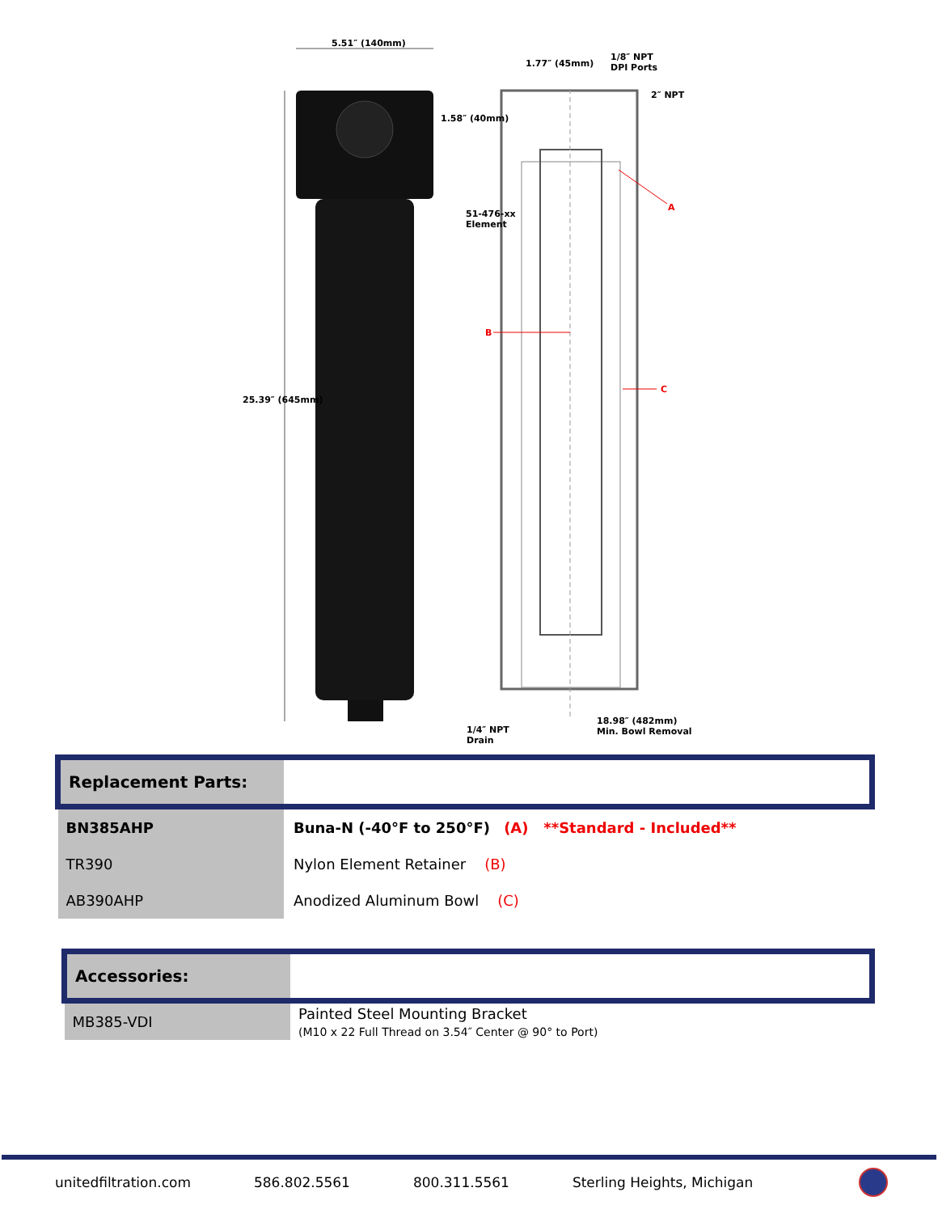5.51″ (140mm)
1.77″ (45mm)
1/8″ NPT
DPI Ports
2″ NPT
1.58″ (40mm)
51-476-xx
Element
A
B
C
25.39″ (645mm)
1/4″ NPT
Drain
18.98″ (482mm)
Min. Bowl Removal
| Replacement Parts: | |
| BN385AHP | Buna-N (-40°F to 250°F) (A) **Standard - Included** |
| TR390 | Nylon Element Retainer (B) |
| AB390AHP | Anodized Aluminum Bowl (C) |
| Accessories: | |
| MB385-VDI | Painted Steel Mounting Bracket (M10 x 22 Full Thread on 3.54″ Center @ 90° to Port) |
unitedfiltration.com 586.802.5561 800.311.5561 Sterling Heights, Michigan